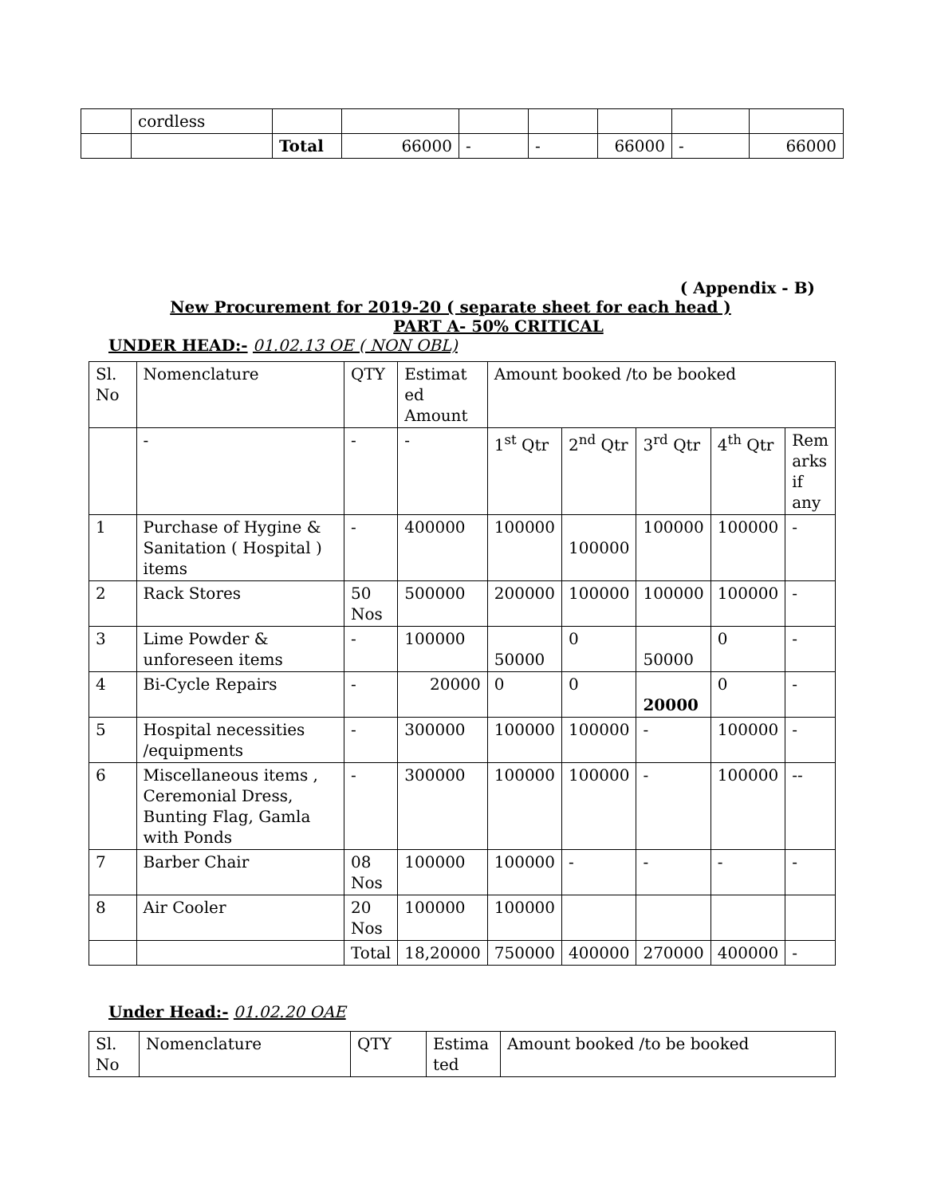| | cordless | | | | | | | |
| | | Total | 66000 | - | - | 66000 | - | 66000 |
( Appendix - B)
New Procurement for 2019-20 ( separate sheet for each head )
PART A- 50% CRITICAL
UNDER HEAD:- 01.02.13 OE ( NON OBL)
| Sl. No | Nomenclature | QTY | Estimat ed Amount | Amount booked /to be booked | | | | |
| | - | - | - | 1<sup>st</sup> Qtr | 2<sup>nd</sup> Qtr | 3<sup>rd</sup> Qtr | 4<sup>th</sup> Qtr | Rem arks if any |
| 1 | Purchase of Hygine & Sanitation ( Hospital ) items | - | 400000 | 100000 | 100000 | 100000 | 100000 | - |
| 2 | Rack Stores | 50 Nos | 500000 | 200000 | 100000 | 100000 | 100000 | - |
| 3 | Lime Powder & unforeseen items | - | 100000 | 50000 | 0 | 50000 | 0 | - |
| 4 | Bi-Cycle Repairs | - | 20000 | 0 | 0 | 20000 | 0 | - |
| 5 | Hospital necessities /equipments | - | 300000 | 100000 | 100000 | - | 100000 | - |
| 6 | Miscellaneous items , Ceremonial Dress, Bunting Flag, Gamla with Ponds | - | 300000 | 100000 | 100000 | - | 100000 | -- |
| 7 | Barber Chair | 08 Nos | 100000 | 100000 | - | - | - | - |
| 8 | Air Cooler | 20 Nos | 100000 | 100000 | | | | |
| | | Total | 18,20000 | 750000 | 400000 | 270000 | 400000 | - |
Under Head:- 01.02.20 OAE
| Sl. No | Nomenclature | QTY | Estima ted | Amount booked /to be booked |